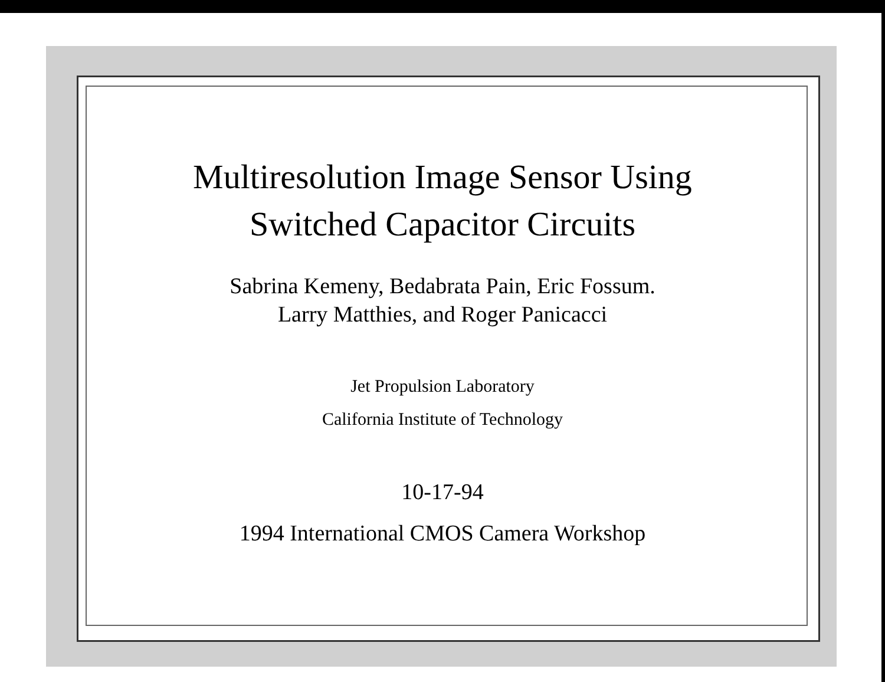Multiresolution Image Sensor Using
Switched Capacitor Circuits
Sabrina Kemeny, Bedabrata Pain, Eric Fossum.
Larry Matthies, and Roger Panicacci
Jet Propulsion Laboratory
California Institute of Technology
10-17-94
1994 International CMOS Camera Workshop